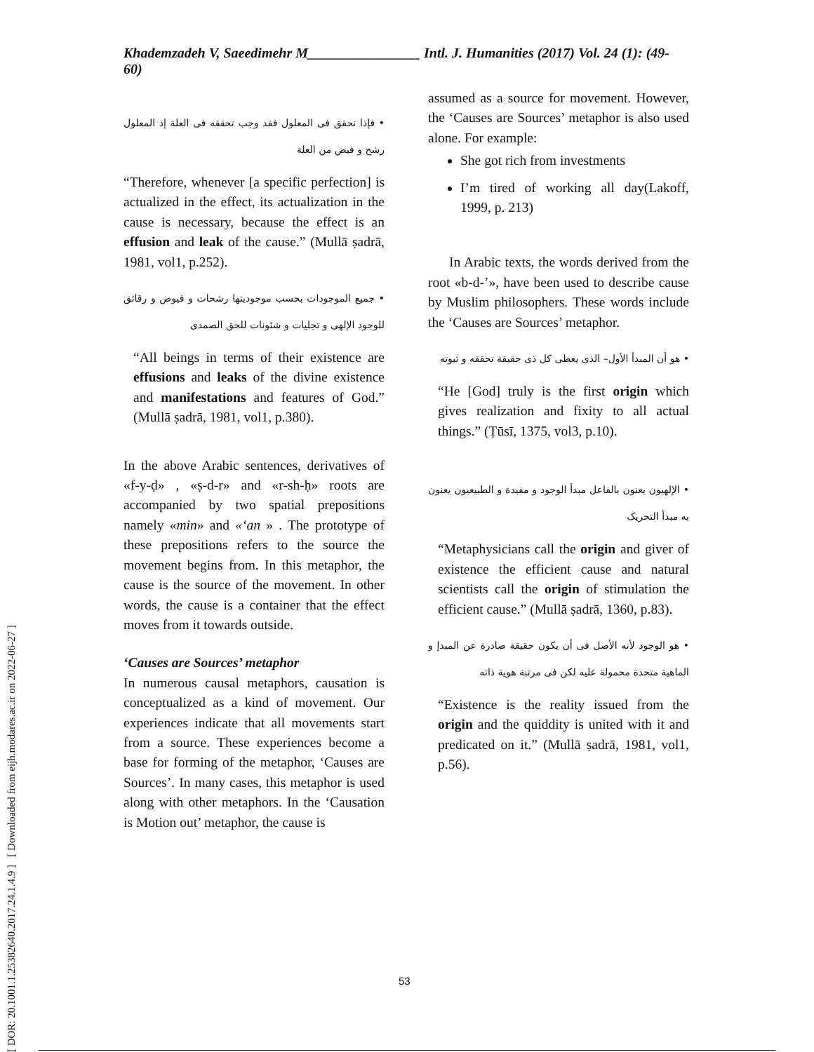Khademzadeh V, Saeedimehr M________________ Intl. J. Humanities (2017) Vol. 24 (1): (49-60)
[ DOR: 20.1001.1.25382640.2017.24.1.4.9 ] [ Downloaded from eijh.modares.ac.ir on 2022-06-27 ]
• فإذا تحقق فی المعلول فقد وجب تحققه فی العلة إذ المعلول رشح و فیض من العلة
“Therefore, whenever [a specific perfection] is actualized in the effect, its actualization in the cause is necessary, because the effect is an effusion and leak of the cause.” (Mullā ṣadrā, 1981, vol1, p.252).
• جمیع الموجودات بحسب موجودیتها رشحات و فیوض و رقائق للوجود الإلهی و تجلیات و شئونات للحق الصمدی
“All beings in terms of their existence are effusions and leaks of the divine existence and manifestations and features of God.” (Mullā ṣadrā, 1981, vol1, p.380).
In the above Arabic sentences, derivatives of «f-y-ḍ» , «ṣ-d-r» and «r-sh-ḥ» roots are accompanied by two spatial prepositions namely «min» and «‘an » . The prototype of these prepositions refers to the source the movement begins from. In this metaphor, the cause is the source of the movement. In other words, the cause is a container that the effect moves from it towards outside.
‘Causes are Sources’ metaphor
In numerous causal metaphors, causation is conceptualized as a kind of movement. Our experiences indicate that all movements start from a source. These experiences become a base for forming of the metaphor, ‘Causes are Sources’. In many cases, this metaphor is used along with other metaphors. In the ‘Causation is Motion out’ metaphor, the cause is
assumed as a source for movement. However, the ‘Causes are Sources’ metaphor is also used alone. For example:
She got rich from investments
I’m tired of working all day(Lakoff, 1999, p. 213)
In Arabic texts, the words derived from the root «b-d-’», have been used to describe cause by Muslim philosophers. These words include the ‘Causes are Sources’ metaphor.
• هو أن المبدأ الأول– الذی یعطی کل ذی حقیقة تحققه و ثبوته
“He [God] truly is the first origin which gives realization and fixity to all actual things.” (Ṭūsī, 1375, vol3, p.10).
• الإلهیون یعنون بالفاعل مبدأ الوجود و مفیدة و الطبیعیون یعنون به مبدأ التحریک
“Metaphysicians call the origin and giver of existence the efficient cause and natural scientists call the origin of stimulation the efficient cause.” (Mullā ṣadrā, 1360, p.83).
• هو الوجود لأنه الأصل فی أن یکون حقیقة صادرة عن المبدإ و الماهیة متحدة محمولة علیه لکن فی مرتبة هویة ذاته
“Existence is the reality issued from the origin and the quiddity is united with it and predicated on it.” (Mullā ṣadrā, 1981, vol1, p.56).
53